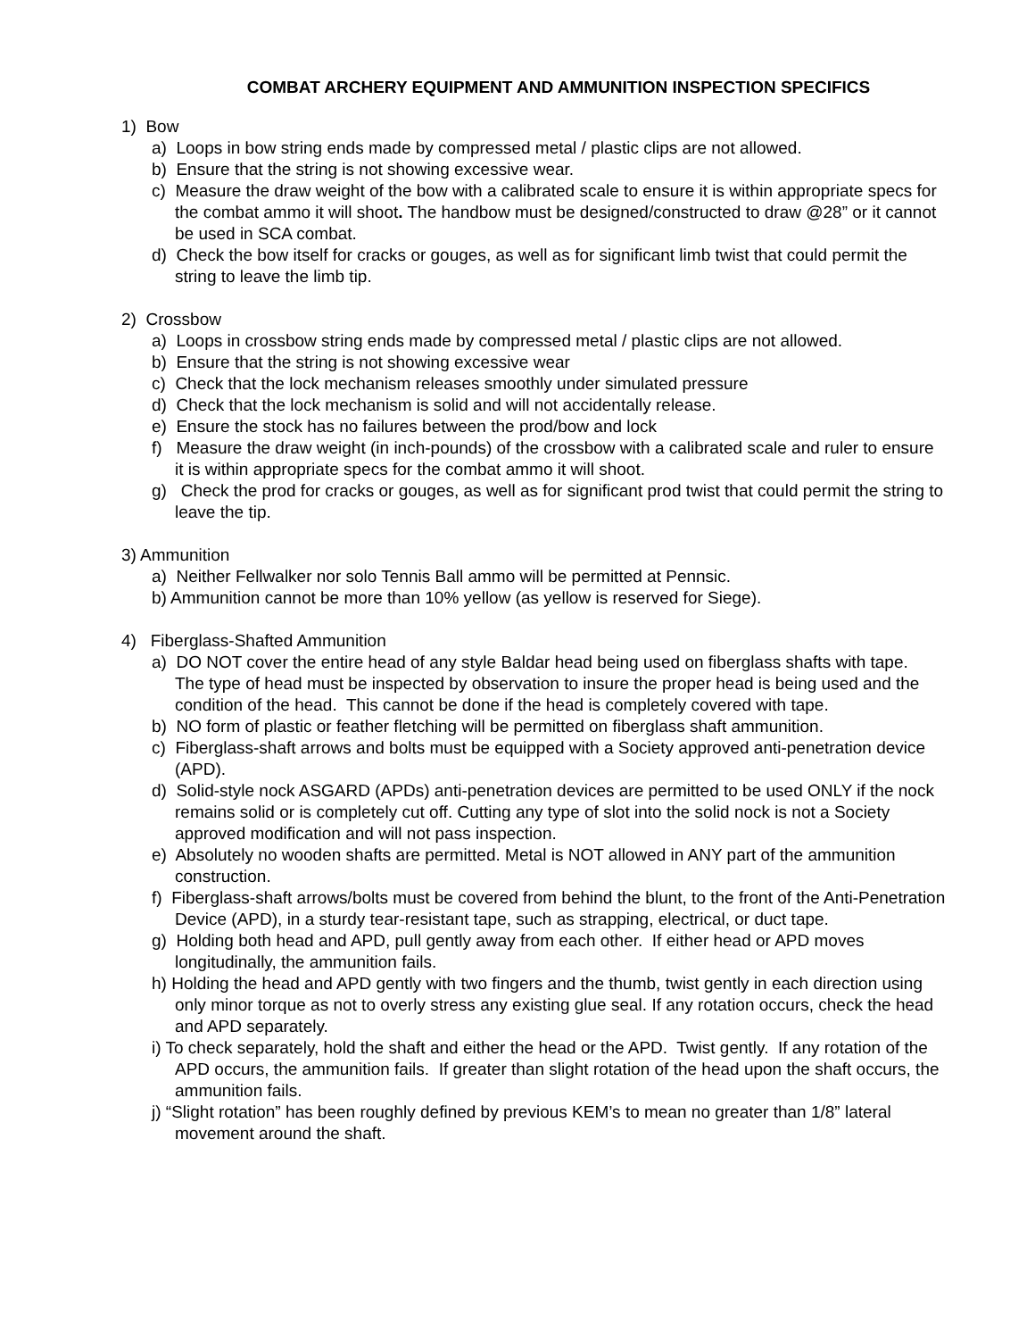COMBAT ARCHERY EQUIPMENT AND AMMUNITION INSPECTION SPECIFICS
1) Bow
a) Loops in bow string ends made by compressed metal / plastic clips are not allowed.
b) Ensure that the string is not showing excessive wear.
c) Measure the draw weight of the bow with a calibrated scale to ensure it is within appropriate specs for the combat ammo it will shoot. The handbow must be designed/constructed to draw @28” or it cannot be used in SCA combat.
d) Check the bow itself for cracks or gouges, as well as for significant limb twist that could permit the string to leave the limb tip.
2) Crossbow
a) Loops in crossbow string ends made by compressed metal / plastic clips are not allowed.
b) Ensure that the string is not showing excessive wear
c) Check that the lock mechanism releases smoothly under simulated pressure
d) Check that the lock mechanism is solid and will not accidentally release.
e) Ensure the stock has no failures between the prod/bow and lock
f) Measure the draw weight (in inch-pounds) of the crossbow with a calibrated scale and ruler to ensure it is within appropriate specs for the combat ammo it will shoot.
g) Check the prod for cracks or gouges, as well as for significant prod twist that could permit the string to leave the tip.
3) Ammunition
a) Neither Fellwalker nor solo Tennis Ball ammo will be permitted at Pennsic.
b) Ammunition cannot be more than 10% yellow (as yellow is reserved for Siege).
4) Fiberglass-Shafted Ammunition
a) DO NOT cover the entire head of any style Baldar head being used on fiberglass shafts with tape. The type of head must be inspected by observation to insure the proper head is being used and the condition of the head. This cannot be done if the head is completely covered with tape.
b) NO form of plastic or feather fletching will be permitted on fiberglass shaft ammunition.
c) Fiberglass-shaft arrows and bolts must be equipped with a Society approved anti-penetration device (APD).
d) Solid-style nock ASGARD (APDs) anti-penetration devices are permitted to be used ONLY if the nock remains solid or is completely cut off. Cutting any type of slot into the solid nock is not a Society approved modification and will not pass inspection.
e) Absolutely no wooden shafts are permitted. Metal is NOT allowed in ANY part of the ammunition construction.
f) Fiberglass-shaft arrows/bolts must be covered from behind the blunt, to the front of the Anti-Penetration Device (APD), in a sturdy tear-resistant tape, such as strapping, electrical, or duct tape.
g) Holding both head and APD, pull gently away from each other. If either head or APD moves longitudinally, the ammunition fails.
h) Holding the head and APD gently with two fingers and the thumb, twist gently in each direction using only minor torque as not to overly stress any existing glue seal. If any rotation occurs, check the head and APD separately.
i) To check separately, hold the shaft and either the head or the APD. Twist gently. If any rotation of the APD occurs, the ammunition fails. If greater than slight rotation of the head upon the shaft occurs, the ammunition fails.
j) “Slight rotation” has been roughly defined by previous KEM’s to mean no greater than 1/8” lateral movement around the shaft.